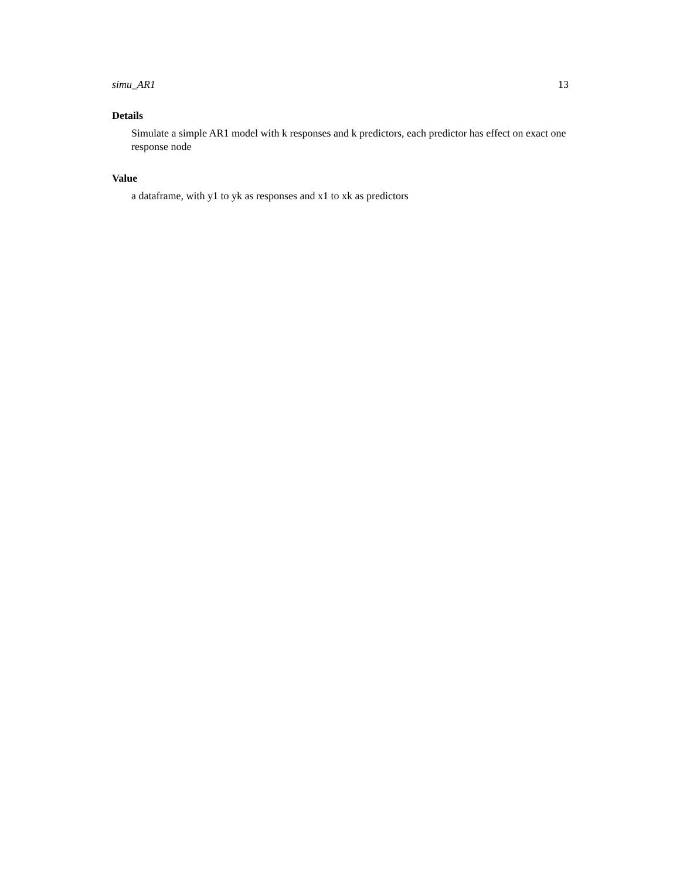simu_AR1 13
Details
Simulate a simple AR1 model with k responses and k predictors, each predictor has effect on exact one response node
Value
a dataframe, with y1 to yk as responses and x1 to xk as predictors